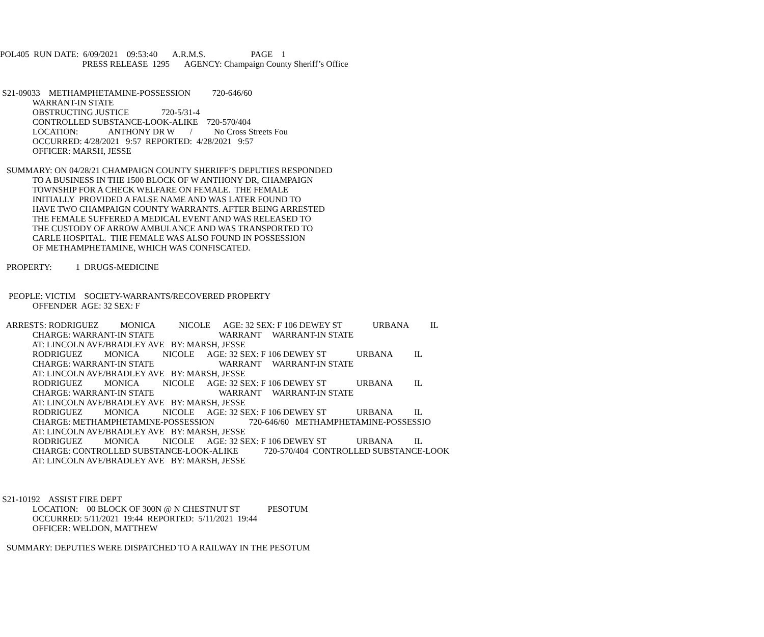POL405 RUN DATE: 6/09/2021 09:53:40 A.R.M.S. PAGE 1
PRESS RELEASE 1295 AGENCY: Champaign County Sheriff’s Office
S21-09033 METHAMPHETAMINE-POSSESSION 720-646/60
WARRANT-IN STATE
OBSTRUCTING JUSTICE 720-5/31-4
CONTROLLED SUBSTANCE-LOOK-ALIKE 720-570/404
LOCATION: ANTHONY DR W / No Cross Streets Fou
OCCURRED: 4/28/2021 9:57 REPORTED: 4/28/2021 9:57
OFFICER: MARSH, JESSE
SUMMARY: ON 04/28/21 CHAMPAIGN COUNTY SHERIFF’S DEPUTIES RESPONDED
TO A BUSINESS IN THE 1500 BLOCK OF W ANTHONY DR, CHAMPAIGN
TOWNSHIP FOR A CHECK WELFARE ON FEMALE. THE FEMALE
INITIALLY PROVIDED A FALSE NAME AND WAS LATER FOUND TO
HAVE TWO CHAMPAIGN COUNTY WARRANTS. AFTER BEING ARRESTED
THE FEMALE SUFFERED A MEDICAL EVENT AND WAS RELEASED TO
THE CUSTODY OF ARROW AMBULANCE AND WAS TRANSPORTED TO
CARLE HOSPITAL. THE FEMALE WAS ALSO FOUND IN POSSESSION
OF METHAMPHETAMINE, WHICH WAS CONFISCATED.
PROPERTY: 1 DRUGS-MEDICINE
PEOPLE: VICTIM SOCIETY-WARRANTS/RECOVERED PROPERTY
OFFENDER AGE: 32 SEX: F
ARRESTS: RODRIGUEZ MONICA NICOLE AGE: 32 SEX: F 106 DEWEY ST URBANA IL
CHARGE: WARRANT-IN STATE WARRANT WARRANT-IN STATE
AT: LINCOLN AVE/BRADLEY AVE BY: MARSH, JESSE
RODRIGUEZ MONICA NICOLE AGE: 32 SEX: F 106 DEWEY ST URBANA IL
CHARGE: WARRANT-IN STATE WARRANT WARRANT-IN STATE
AT: LINCOLN AVE/BRADLEY AVE BY: MARSH, JESSE
RODRIGUEZ MONICA NICOLE AGE: 32 SEX: F 106 DEWEY ST URBANA IL
CHARGE: WARRANT-IN STATE WARRANT WARRANT-IN STATE
AT: LINCOLN AVE/BRADLEY AVE BY: MARSH, JESSE
RODRIGUEZ MONICA NICOLE AGE: 32 SEX: F 106 DEWEY ST URBANA IL
CHARGE: METHAMPHETAMINE-POSSESSION 720-646/60 METHAMPHETAMINE-POSSESSIO
AT: LINCOLN AVE/BRADLEY AVE BY: MARSH, JESSE
RODRIGUEZ MONICA NICOLE AGE: 32 SEX: F 106 DEWEY ST URBANA IL
CHARGE: CONTROLLED SUBSTANCE-LOOK-ALIKE 720-570/404 CONTROLLED SUBSTANCE-LOOK
AT: LINCOLN AVE/BRADLEY AVE BY: MARSH, JESSE
S21-10192 ASSIST FIRE DEPT
LOCATION: 00 BLOCK OF 300N @ N CHESTNUT ST PESOTUM
OCCURRED: 5/11/2021 19:44 REPORTED: 5/11/2021 19:44
OFFICER: WELDON, MATTHEW
SUMMARY: DEPUTIES WERE DISPATCHED TO A RAILWAY IN THE PESOTUM